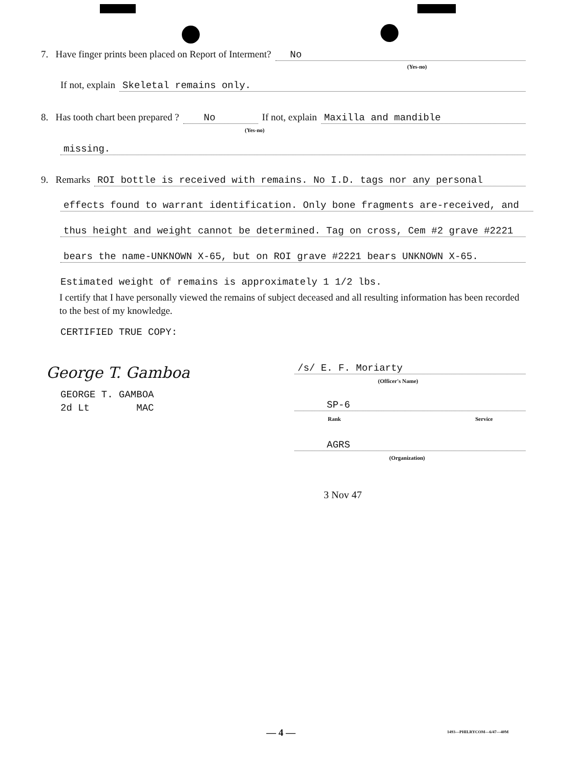7. Have finger prints been placed on Report of Interment? No
(Yes-no)
If not, explain Skeletal remains only.
8. Has tooth chart been prepared ? No If not, explain Maxilla and mandible
(Yes-no)
missing.
9. Remarks ROI bottle is received with remains. No I.D. tags nor any personal
effects found to warrant identification. Only bone fragments are-received, and
thus height and weight cannot be determined. Tag on cross, Cem #2 grave #2221
bears the name-UNKNOWN X-65, but on ROI grave #2221 bears UNKNOWN X-65.
Estimated weight of remains is approximately 1 1/2 lbs.
I certify that I have personally viewed the remains of subject deceased and all resulting information has been recorded to the best of my knowledge.
CERTIFIED TRUE COPY:
George T. Gamboa
GEORGE T. GAMBOA
2d Lt MAC
/s/ E. F. Moriarty
(Officer's Name)
SP-6
Rank Service
AGRS
(Organization)
3 Nov 47
— 4 — 1493—PHILRYCOM—6/47—40M